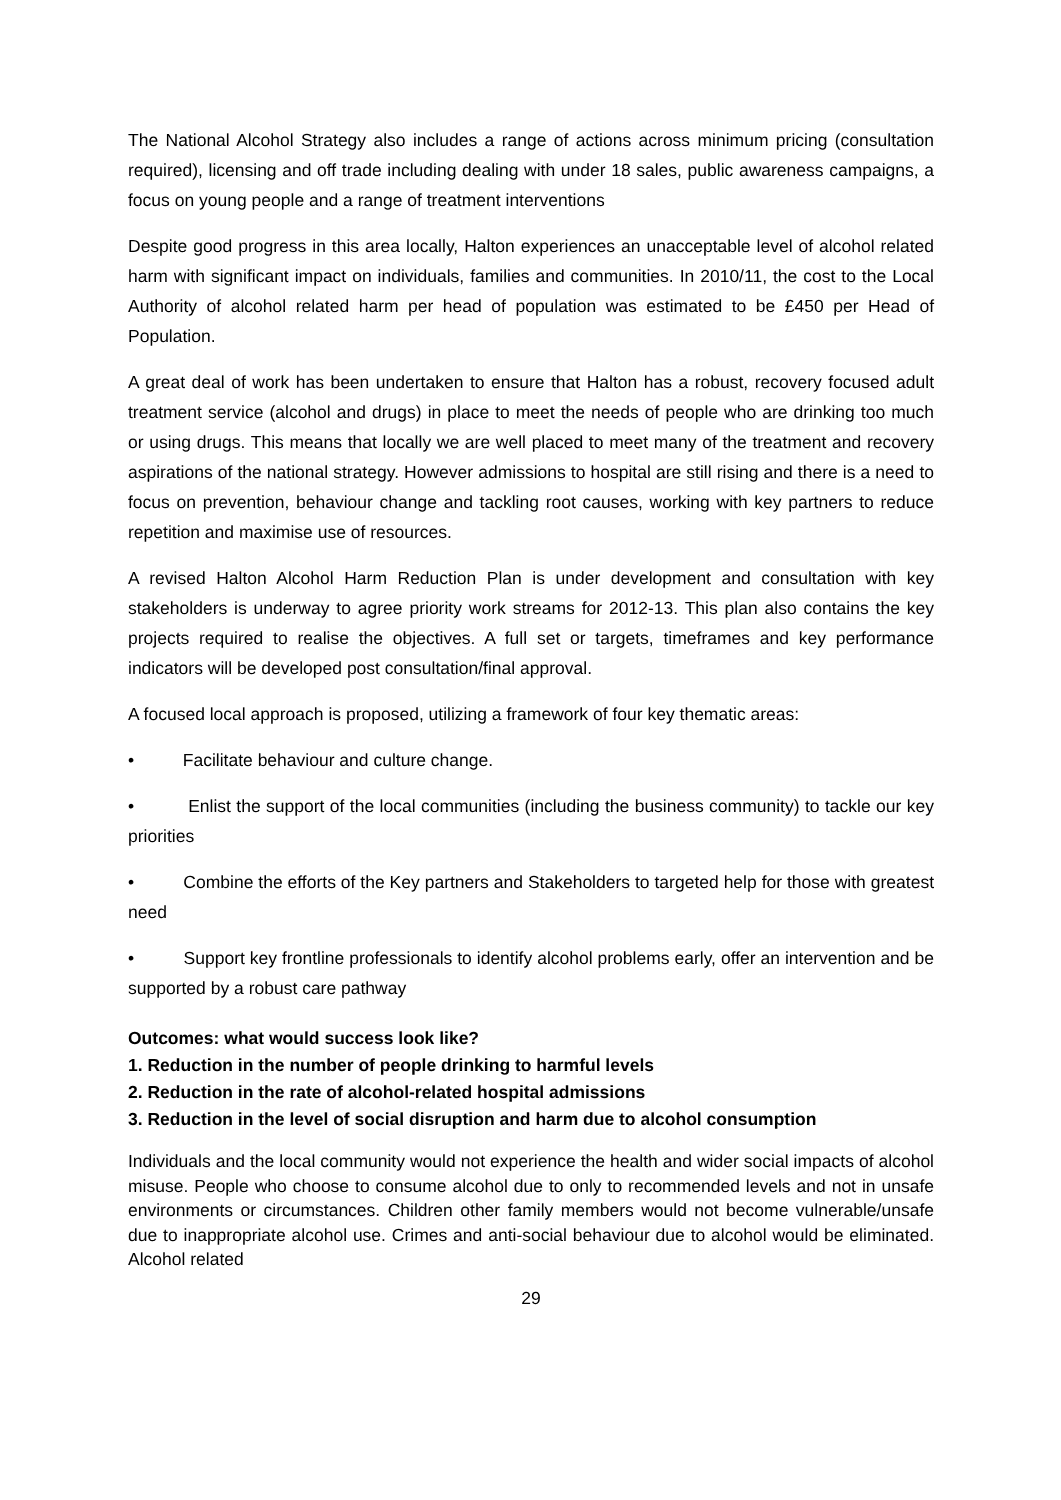The National Alcohol Strategy also includes a range of actions across minimum pricing (consultation required), licensing and off trade including dealing with under 18 sales, public awareness campaigns, a focus on young people and a range of treatment interventions
Despite good progress in this area locally, Halton experiences an unacceptable level of alcohol related harm with significant impact on individuals, families and communities. In 2010/11, the cost to the Local Authority of alcohol related harm per head of population was estimated to be £450 per Head of Population.
A great deal of work has been undertaken to ensure that Halton has a robust, recovery focused adult treatment service (alcohol and drugs) in place to meet the needs of people who are drinking too much or using drugs. This means that locally we are well placed to meet many of the treatment and recovery aspirations of the national strategy. However admissions to hospital are still rising and there is a need to focus on prevention, behaviour change and tackling root causes, working with key partners to reduce repetition and maximise use of resources.
A revised Halton Alcohol Harm Reduction Plan is under development and consultation with key stakeholders is underway to agree priority work streams for 2012-13. This plan also contains the key projects required to realise the objectives. A full set or targets, timeframes and key performance indicators will be developed post consultation/final approval.
A focused local approach is proposed, utilizing a framework of four key thematic areas:
• Facilitate behaviour and culture change.
• Enlist the support of the local communities (including the business community) to tackle our key priorities
• Combine the efforts of the Key partners and Stakeholders to targeted help for those with greatest need
• Support key frontline professionals to identify alcohol problems early, offer an intervention and be supported by a robust care pathway
Outcomes: what would success look like?
1. Reduction in the number of people drinking to harmful levels
2. Reduction in the rate of alcohol-related hospital admissions
3. Reduction in the level of social disruption and harm due to alcohol consumption
Individuals and the local community would not experience the health and wider social impacts of alcohol misuse. People who choose to consume alcohol due to only to recommended levels and not in unsafe environments or circumstances. Children other family members would not become vulnerable/unsafe due to inappropriate alcohol use. Crimes and anti-social behaviour due to alcohol would be eliminated. Alcohol related
29